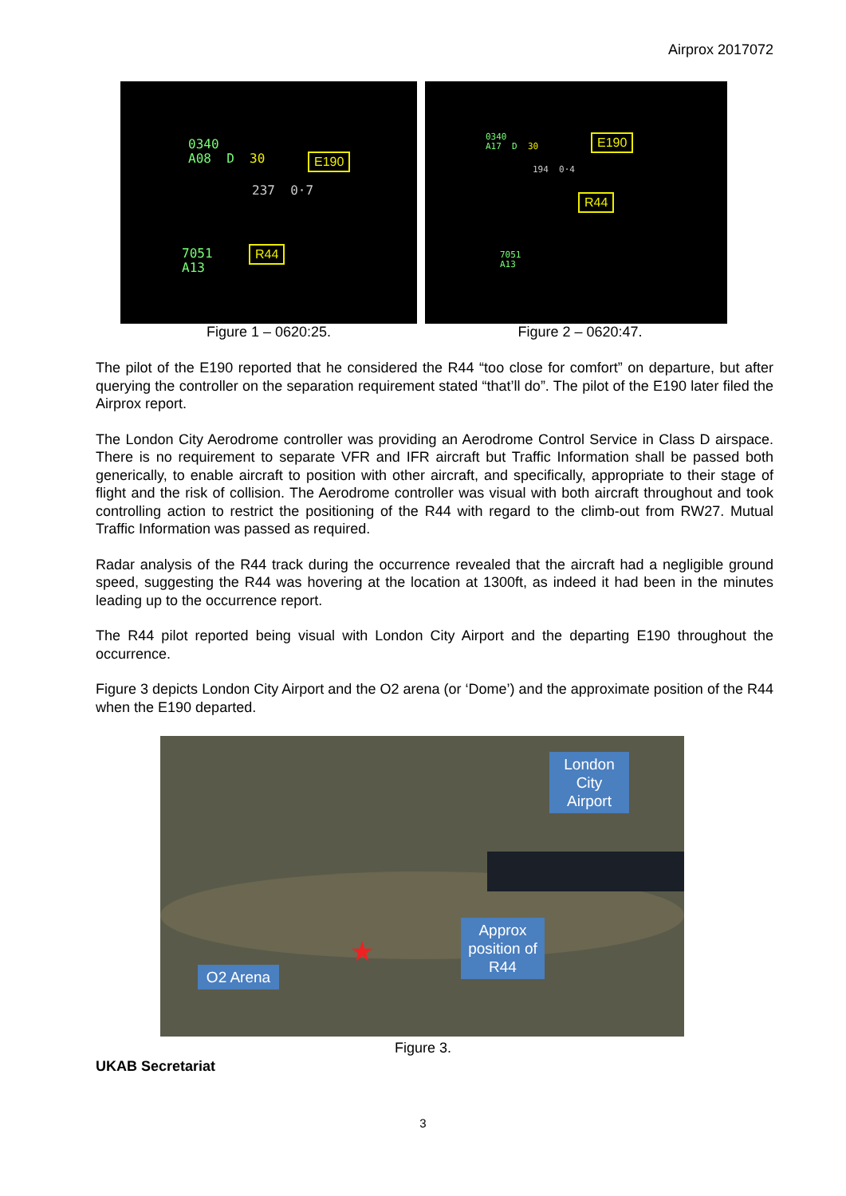Airprox 2017072
0340
A08 D 30
237 0·7
7051
A13
E190
R44
0340
A17 D 30
194 0·4
7051
A13
E190
R44
Figure 1 – 0620:25. Figure 2 – 0620:47.
The pilot of the E190 reported that he considered the R44 “too close for comfort” on departure, but after querying the controller on the separation requirement stated “that’ll do”. The pilot of the E190 later filed the Airprox report.
The London City Aerodrome controller was providing an Aerodrome Control Service in Class D airspace. There is no requirement to separate VFR and IFR aircraft but Traffic Information shall be passed both generically, to enable aircraft to position with other aircraft, and specifically, appropriate to their stage of flight and the risk of collision. The Aerodrome controller was visual with both aircraft throughout and took controlling action to restrict the positioning of the R44 with regard to the climb-out from RW27. Mutual Traffic Information was passed as required.
Radar analysis of the R44 track during the occurrence revealed that the aircraft had a negligible ground speed, suggesting the R44 was hovering at the location at 1300ft, as indeed it had been in the minutes leading up to the occurrence report.
The R44 pilot reported being visual with London City Airport and the departing E190 throughout the occurrence.
Figure 3 depicts London City Airport and the O2 arena (or ‘Dome’) and the approximate position of the R44 when the E190 departed.
London City Airport
Approx position of R44
O2 Arena
★
Figure 3.
UKAB Secretariat
3